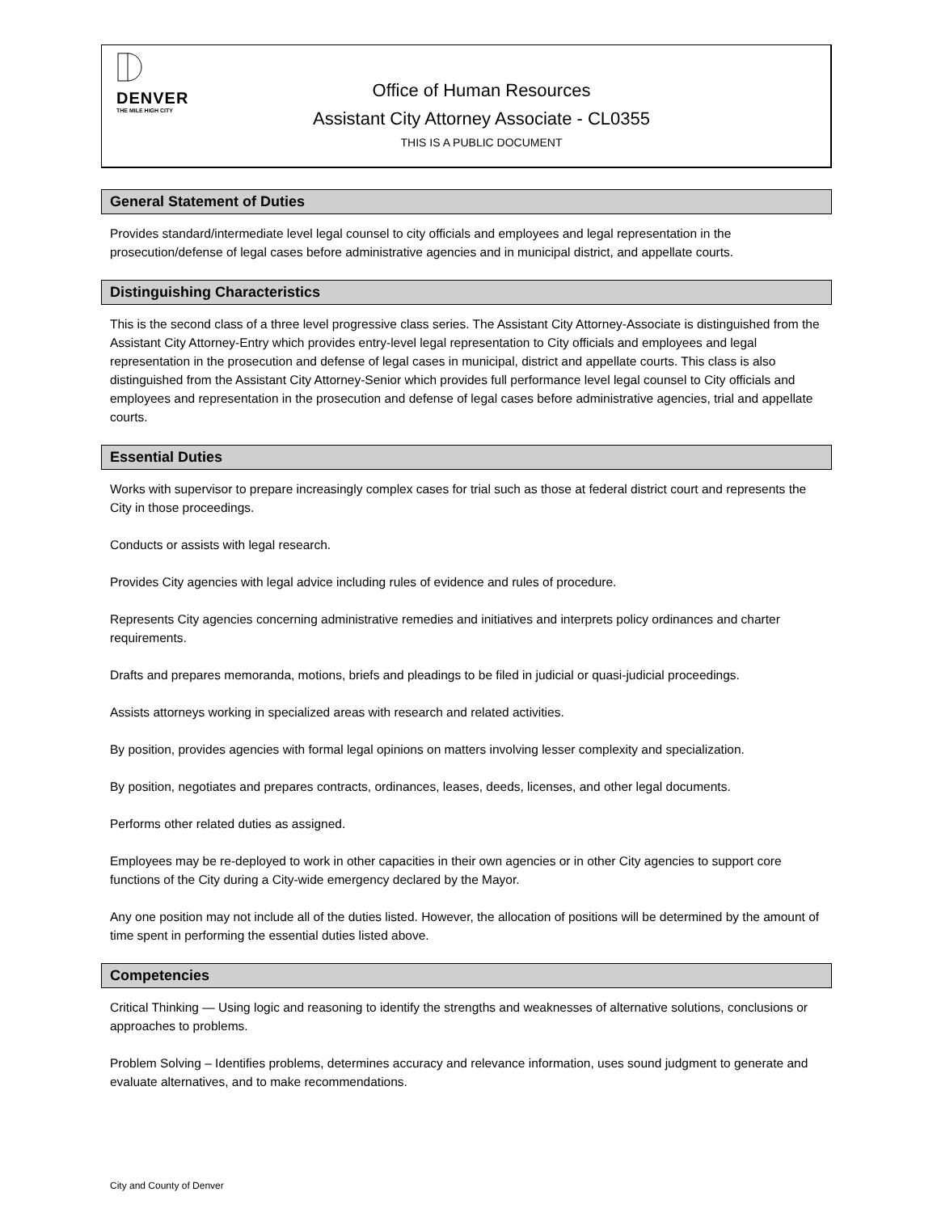DENVER
THE MILE HIGH CITY
Office of Human Resources
Assistant City Attorney Associate - CL0355
THIS IS A PUBLIC DOCUMENT
General Statement of Duties
Provides standard/intermediate level legal counsel to city officials and employees and legal representation in the prosecution/defense of legal cases before administrative agencies and in municipal district, and appellate courts.
Distinguishing Characteristics
This is the second class of a three level progressive class series. The Assistant City Attorney-Associate is distinguished from the Assistant City Attorney-Entry which provides entry-level legal representation to City officials and employees and legal representation in the prosecution and defense of legal cases in municipal, district and appellate courts. This class is also distinguished from the Assistant City Attorney-Senior which provides full performance level legal counsel to City officials and employees and representation in the prosecution and defense of legal cases before administrative agencies, trial and appellate courts.
Essential Duties
Works with supervisor to prepare increasingly complex cases for trial such as those at federal district court and represents the City in those proceedings.
Conducts or assists with legal research.
Provides City agencies with legal advice including rules of evidence and rules of procedure.
Represents City agencies concerning administrative remedies and initiatives and interprets policy ordinances and charter requirements.
Drafts and prepares memoranda, motions, briefs and pleadings to be filed in judicial or quasi-judicial proceedings.
Assists attorneys working in specialized areas with research and related activities.
By position, provides agencies with formal legal opinions on matters involving lesser complexity and specialization.
By position, negotiates and prepares contracts, ordinances, leases, deeds, licenses, and other legal documents.
Performs other related duties as assigned.
Employees may be re-deployed to work in other capacities in their own agencies or in other City agencies to support core functions of the City during a City-wide emergency declared by the Mayor.
Any one position may not include all of the duties listed. However, the allocation of positions will be determined by the amount of time spent in performing the essential duties listed above.
Competencies
Critical Thinking — Using logic and reasoning to identify the strengths and weaknesses of alternative solutions, conclusions or approaches to problems.
Problem Solving – Identifies problems, determines accuracy and relevance information, uses sound judgment to generate and evaluate alternatives, and to make recommendations.
City and County of Denver